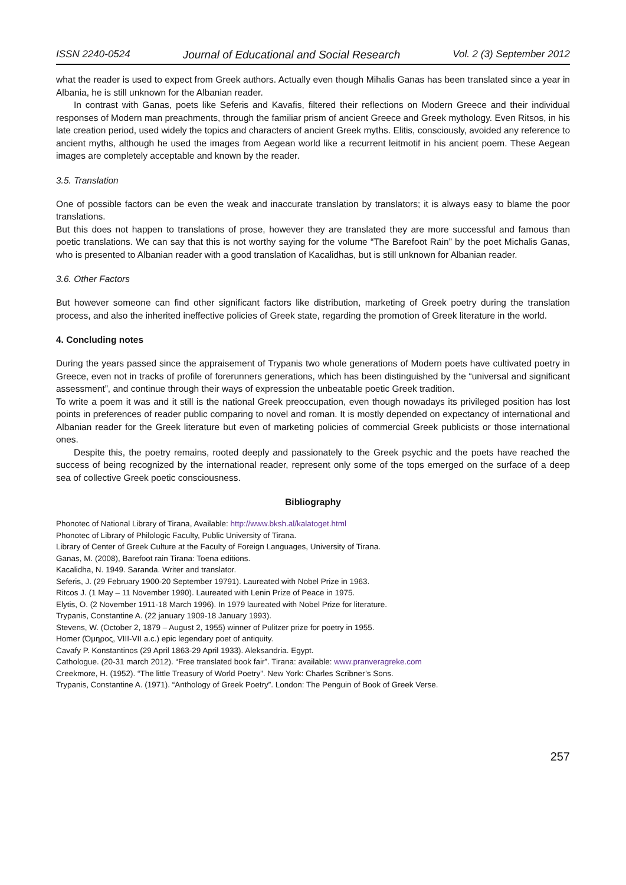ISSN 2240-0524 Journal of Educational and Social Research Vol. 2 (3) September 2012
what the reader is used to expect from Greek authors. Actually even though Mihalis Ganas has been translated since a year in Albania, he is still unknown for the Albanian reader.
In contrast with Ganas, poets like Seferis and Kavafis, filtered their reflections on Modern Greece and their individual responses of Modern man preachments, through the familiar prism of ancient Greece and Greek mythology. Even Ritsos, in his late creation period, used widely the topics and characters of ancient Greek myths. Elitis, consciously, avoided any reference to ancient myths, although he used the images from Aegean world like a recurrent leitmotif in his ancient poem. These Aegean images are completely acceptable and known by the reader.
3.5. Translation
One of possible factors can be even the weak and inaccurate translation by translators; it is always easy to blame the poor translations.
But this does not happen to translations of prose, however they are translated they are more successful and famous than poetic translations. We can say that this is not worthy saying for the volume “The Barefoot Rain” by the poet Michalis Ganas, who is presented to Albanian reader with a good translation of Kacalidhas, but is still unknown for Albanian reader.
3.6. Other Factors
But however someone can find other significant factors like distribution, marketing of Greek poetry during the translation process, and also the inherited ineffective policies of Greek state, regarding the promotion of Greek literature in the world.
4. Concluding notes
During the years passed since the appraisement of Trypanis two whole generations of Modern poets have cultivated poetry in Greece, even not in tracks of profile of forerunners generations, which has been distinguished by the “universal and significant assessment”, and continue through their ways of expression the unbeatable poetic Greek tradition.
To write a poem it was and it still is the national Greek preoccupation, even though nowadays its privileged position has lost points in preferences of reader public comparing to novel and roman. It is mostly depended on expectancy of international and Albanian reader for the Greek literature but even of marketing policies of commercial Greek publicists or those international ones.
Despite this, the poetry remains, rooted deeply and passionately to the Greek psychic and the poets have reached the success of being recognized by the international reader, represent only some of the tops emerged on the surface of a deep sea of collective Greek poetic consciousness.
Bibliography
Phonotec of National Library of Tirana, Available: http://www.bksh.al/kalatoget.html
Phonotec of Library of Philologic Faculty, Public University of Tirana.
Library of Center of Greek Culture at the Faculty of Foreign Languages, University of Tirana.
Ganas, M. (2008), Barefoot rain Tirana: Toena editions.
Kacalidha, N. 1949. Saranda. Writer and translator.
Seferis, J. (29 February 1900-20 September 19791). Laureated with Nobel Prize in 1963.
Ritcos J. (1 May – 11 November 1990). Laureated with Lenin Prize of Peace in 1975.
Elytis, O. (2 November 1911-18 March 1996). In 1979 laureated with Nobel Prize for literature.
Trypanis, Constantine A. (22 january 1909-18 January 1993).
Stevens, W. (October 2, 1879 – August 2, 1955) winner of Pulitzer prize for poetry in 1955.
Homer (Όμηρος, VIII-VII a.c.) epic legendary poet of antiquity.
Cavafy P. Konstantinos (29 April 1863-29 April 1933). Aleksandria. Egypt.
Cathologue. (20-31 march 2012). “Free translated book fair”. Tirana: available: www.pranveragreke.com
Creekmore, H. (1952). “The little Treasury of World Poetry”. New York: Charles Scribner’s Sons.
Trypanis, Constantine A. (1971). “Anthology of Greek Poetry”. London: The Penguin of Book of Greek Verse.
257